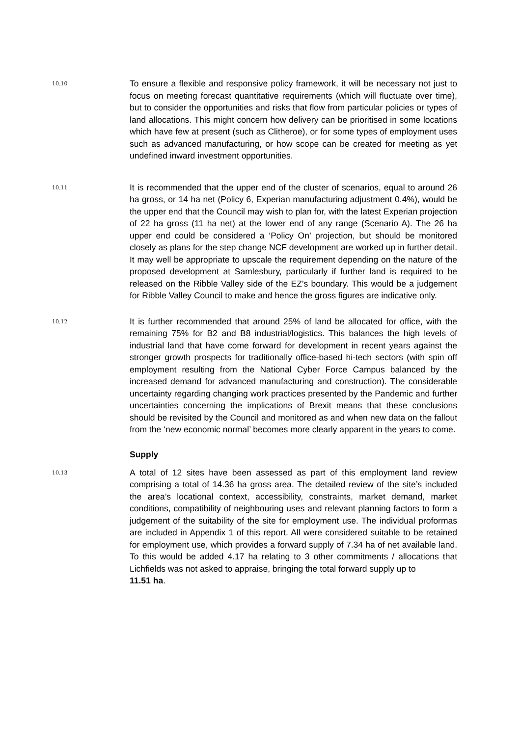10.10
To ensure a flexible and responsive policy framework, it will be necessary not just to focus on meeting forecast quantitative requirements (which will fluctuate over time), but to consider the opportunities and risks that flow from particular policies or types of land allocations. This might concern how delivery can be prioritised in some locations which have few at present (such as Clitheroe), or for some types of employment uses such as advanced manufacturing, or how scope can be created for meeting as yet undefined inward investment opportunities.
10.11
It is recommended that the upper end of the cluster of scenarios, equal to around 26 ha gross, or 14 ha net (Policy 6, Experian manufacturing adjustment 0.4%), would be the upper end that the Council may wish to plan for, with the latest Experian projection of 22 ha gross (11 ha net) at the lower end of any range (Scenario A). The 26 ha upper end could be considered a ‘Policy On’ projection, but should be monitored closely as plans for the step change NCF development are worked up in further detail. It may well be appropriate to upscale the requirement depending on the nature of the proposed development at Samlesbury, particularly if further land is required to be released on the Ribble Valley side of the EZ’s boundary. This would be a judgement for Ribble Valley Council to make and hence the gross figures are indicative only.
10.12
It is further recommended that around 25% of land be allocated for office, with the remaining 75% for B2 and B8 industrial/logistics. This balances the high levels of industrial land that have come forward for development in recent years against the stronger growth prospects for traditionally office-based hi-tech sectors (with spin off employment resulting from the National Cyber Force Campus balanced by the increased demand for advanced manufacturing and construction). The considerable uncertainty regarding changing work practices presented by the Pandemic and further uncertainties concerning the implications of Brexit means that these conclusions should be revisited by the Council and monitored as and when new data on the fallout from the ‘new economic normal’ becomes more clearly apparent in the years to come.
Supply
10.13
A total of 12 sites have been assessed as part of this employment land review comprising a total of 14.36 ha gross area. The detailed review of the site’s included the area’s locational context, accessibility, constraints, market demand, market conditions, compatibility of neighbouring uses and relevant planning factors to form a judgement of the suitability of the site for employment use. The individual proformas are included in Appendix 1 of this report. All were considered suitable to be retained for employment use, which provides a forward supply of 7.34 ha of net available land. To this would be added 4.17 ha relating to 3 other commitments / allocations that Lichfields was not asked to appraise, bringing the total forward supply up to
11.51 ha.